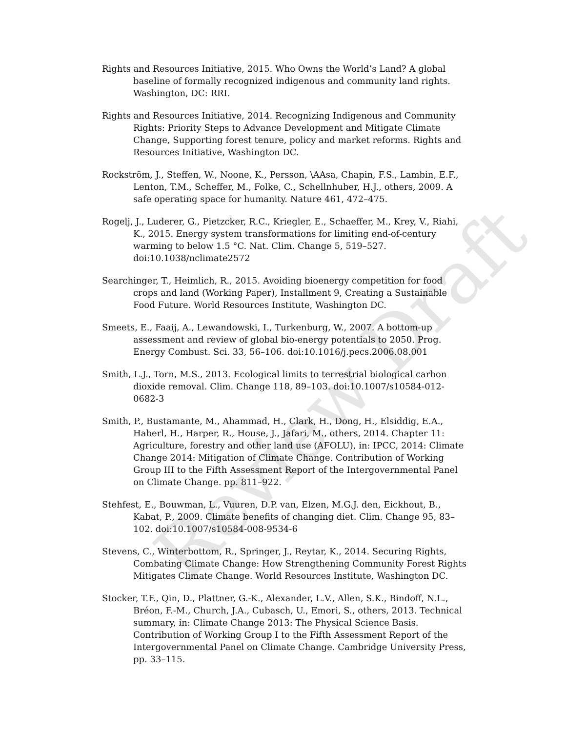Rights and Resources Initiative, 2015. Who Owns the World’s Land? A global baseline of formally recognized indigenous and community land rights. Washington, DC: RRI.
Rights and Resources Initiative, 2014. Recognizing Indigenous and Community Rights: Priority Steps to Advance Development and Mitigate Climate Change, Supporting forest tenure, policy and market reforms. Rights and Resources Initiative, Washington DC.
Rockström, J., Steffen, W., Noone, K., Persson, \AAsa, Chapin, F.S., Lambin, E.F., Lenton, T.M., Scheffer, M., Folke, C., Schellnhuber, H.J., others, 2009. A safe operating space for humanity. Nature 461, 472–475.
Rogelj, J., Luderer, G., Pietzcker, R.C., Kriegler, E., Schaeffer, M., Krey, V., Riahi, K., 2015. Energy system transformations for limiting end-of-century warming to below 1.5 °C. Nat. Clim. Change 5, 519–527. doi:10.1038/nclimate2572
Searchinger, T., Heimlich, R., 2015. Avoiding bioenergy competition for food crops and land (Working Paper), Installment 9, Creating a Sustainable Food Future. World Resources Institute, Washington DC.
Smeets, E., Faaij, A., Lewandowski, I., Turkenburg, W., 2007. A bottom-up assessment and review of global bio-energy potentials to 2050. Prog. Energy Combust. Sci. 33, 56–106. doi:10.1016/j.pecs.2006.08.001
Smith, L.J., Torn, M.S., 2013. Ecological limits to terrestrial biological carbon dioxide removal. Clim. Change 118, 89–103. doi:10.1007/s10584-012-0682-3
Smith, P., Bustamante, M., Ahammad, H., Clark, H., Dong, H., Elsiddig, E.A., Haberl, H., Harper, R., House, J., Jafari, M., others, 2014. Chapter 11: Agriculture, forestry and other land use (AFOLU), in: IPCC, 2014: Climate Change 2014: Mitigation of Climate Change. Contribution of Working Group III to the Fifth Assessment Report of the Intergovernmental Panel on Climate Change. pp. 811–922.
Stehfest, E., Bouwman, L., Vuuren, D.P. van, Elzen, M.G.J. den, Eickhout, B., Kabat, P., 2009. Climate benefits of changing diet. Clim. Change 95, 83–102. doi:10.1007/s10584-008-9534-6
Stevens, C., Winterbottom, R., Springer, J., Reytar, K., 2014. Securing Rights, Combating Climate Change: How Strengthening Community Forest Rights Mitigates Climate Change. World Resources Institute, Washington DC.
Stocker, T.F., Qin, D., Plattner, G.-K., Alexander, L.V., Allen, S.K., Bindoff, N.L., Bréon, F.-M., Church, J.A., Cubasch, U., Emori, S., others, 2013. Technical summary, in: Climate Change 2013: The Physical Science Basis. Contribution of Working Group I to the Fifth Assessment Report of the Intergovernmental Panel on Climate Change. Cambridge University Press, pp. 33–115.
Review Draft